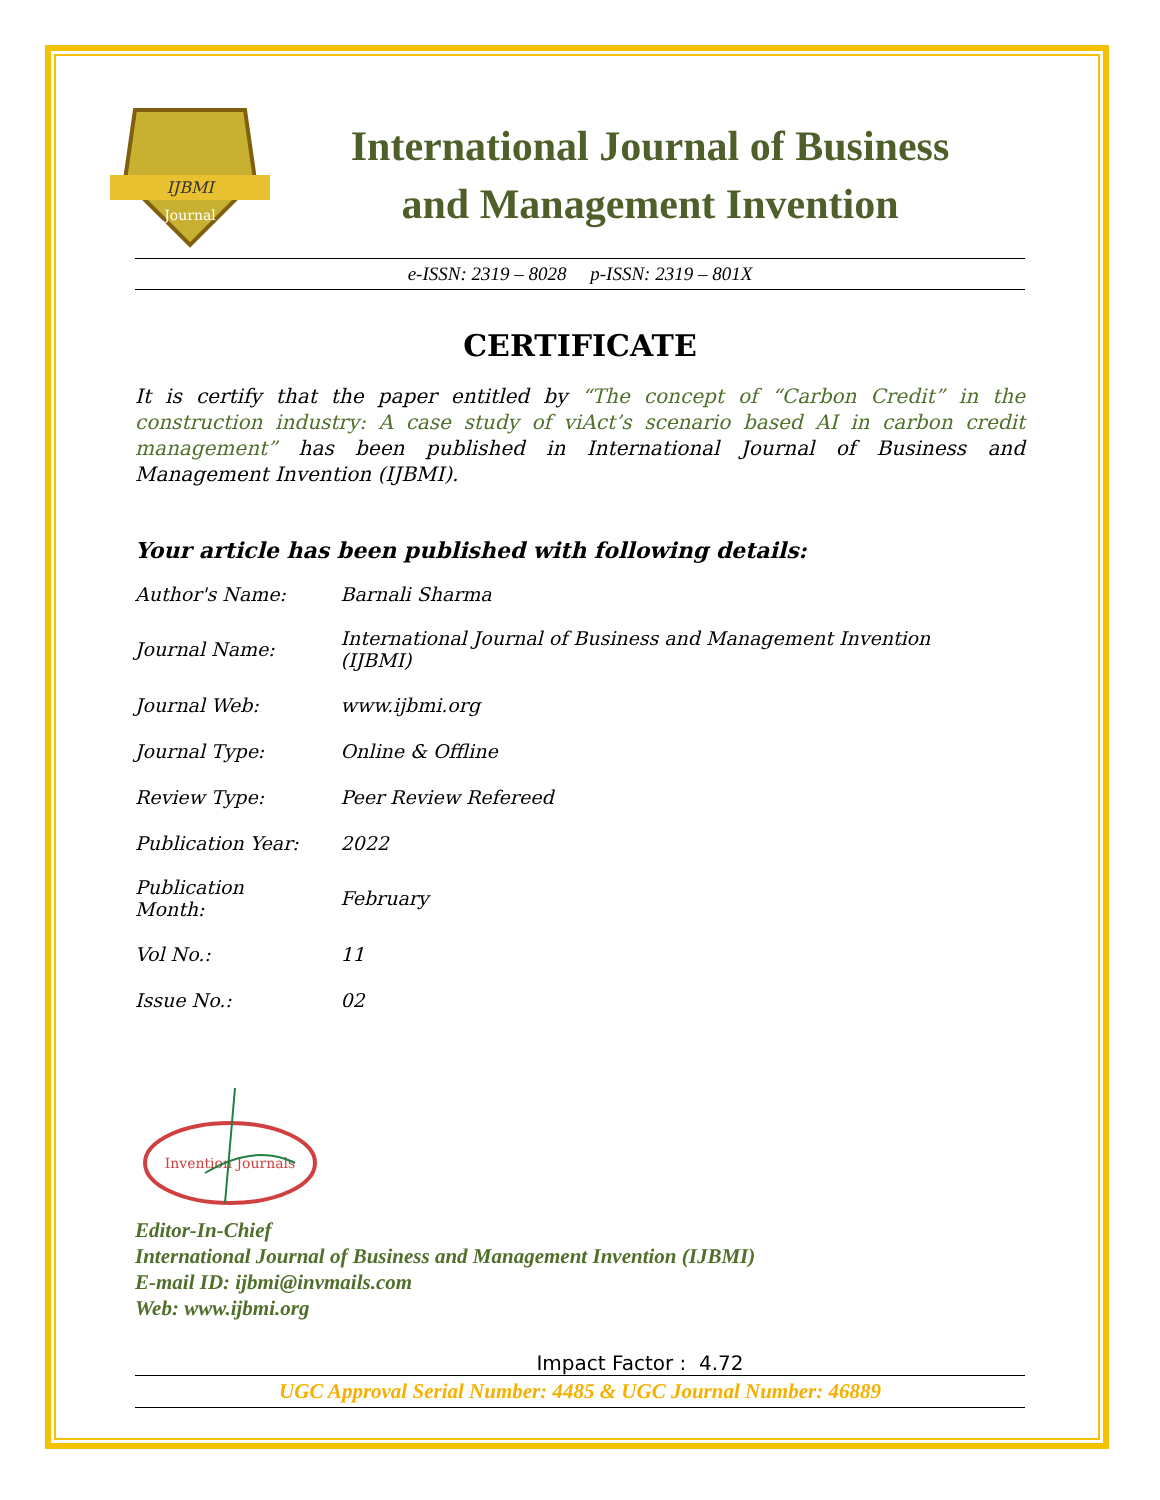IJBMI
Journal
International Journal of Business
and Management Invention
e-ISSN: 2319 – 8028 p-ISSN: 2319 – 801X
CERTIFICATE
It is certify that the paper entitled by “The concept of “Carbon Credit” in the construction industry: A case study of viAct’s scenario based AI in carbon credit management” has been published in International Journal of Business and Management Invention (IJBMI).
Your article has been published with following details:
| Author's Name: | Barnali Sharma |
| Journal Name: | International Journal of Business and Management Invention (IJBMI) |
| Journal Web: | www.ijbmi.org |
| Journal Type: | Online & Offline |
| Review Type: | Peer Review Refereed |
| Publication Year: | 2022 |
| Publication Month: | February |
| Vol No.: | 11 |
| Issue No.: | 02 |
Invention Journals
Editor-In-Chief
International Journal of Business and Management Invention (IJBMI)
E-mail ID: ijbmi@invmails.com
Web: www.ijbmi.org
Impact Factor : 4.72
UGC Approval Serial Number: 4485 & UGC Journal Number: 46889